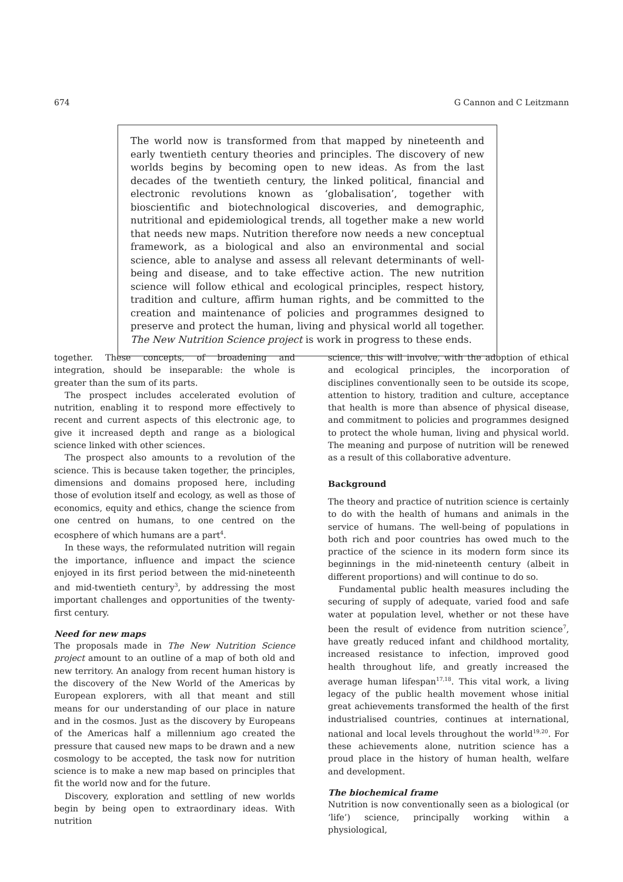674 G Cannon and C Leitzmann
The world now is transformed from that mapped by nineteenth and early twentieth century theories and principles. The discovery of new worlds begins by becoming open to new ideas. As from the last decades of the twentieth century, the linked political, financial and electronic revolutions known as ‘globalisation’, together with bioscientific and biotechnological discoveries, and demographic, nutritional and epidemiological trends, all together make a new world that needs new maps. Nutrition therefore now needs a new conceptual framework, as a biological and also an environmental and social science, able to analyse and assess all relevant determinants of well-being and disease, and to take effective action. The new nutrition science will follow ethical and ecological principles, respect history, tradition and culture, affirm human rights, and be committed to the creation and maintenance of policies and programmes designed to preserve and protect the human, living and physical world all together. The New Nutrition Science project is work in progress to these ends.
together. These concepts, of broadening and integration, should be inseparable: the whole is greater than the sum of its parts.
The prospect includes accelerated evolution of nutrition, enabling it to respond more effectively to recent and current aspects of this electronic age, to give it increased depth and range as a biological science linked with other sciences.
The prospect also amounts to a revolution of the science. This is because taken together, the principles, dimensions and domains proposed here, including those of evolution itself and ecology, as well as those of economics, equity and ethics, change the science from one centred on humans, to one centred on the ecosphere of which humans are a part<sup>4</sup>.
In these ways, the reformulated nutrition will regain the importance, influence and impact the science enjoyed in its first period between the mid-nineteenth and mid-twentieth century<sup>3</sup>, by addressing the most important challenges and opportunities of the twenty-first century.
Need for new maps
The proposals made in The New Nutrition Science project amount to an outline of a map of both old and new territory. An analogy from recent human history is the discovery of the New World of the Americas by European explorers, with all that meant and still means for our understanding of our place in nature and in the cosmos. Just as the discovery by Europeans of the Americas half a millennium ago created the pressure that caused new maps to be drawn and a new cosmology to be accepted, the task now for nutrition science is to make a new map based on principles that fit the world now and for the future.
Discovery, exploration and settling of new worlds begin by being open to extraordinary ideas. With nutrition
science, this will involve, with the adoption of ethical and ecological principles, the incorporation of disciplines conventionally seen to be outside its scope, attention to history, tradition and culture, acceptance that health is more than absence of physical disease, and commitment to policies and programmes designed to protect the whole human, living and physical world. The meaning and purpose of nutrition will be renewed as a result of this collaborative adventure.
Background
The theory and practice of nutrition science is certainly to do with the health of humans and animals in the service of humans. The well-being of populations in both rich and poor countries has owed much to the practice of the science in its modern form since its beginnings in the mid-nineteenth century (albeit in different proportions) and will continue to do so.
Fundamental public health measures including the securing of supply of adequate, varied food and safe water at population level, whether or not these have been the result of evidence from nutrition science<sup>7</sup>, have greatly reduced infant and childhood mortality, increased resistance to infection, improved good health throughout life, and greatly increased the average human lifespan<sup>17,18</sup>. This vital work, a living legacy of the public health movement whose initial great achievements transformed the health of the first industrialised countries, continues at international, national and local levels throughout the world<sup>19,20</sup>. For these achievements alone, nutrition science has a proud place in the history of human health, welfare and development.
The biochemical frame
Nutrition is now conventionally seen as a biological (or ‘life’) science, principally working within a physiological,